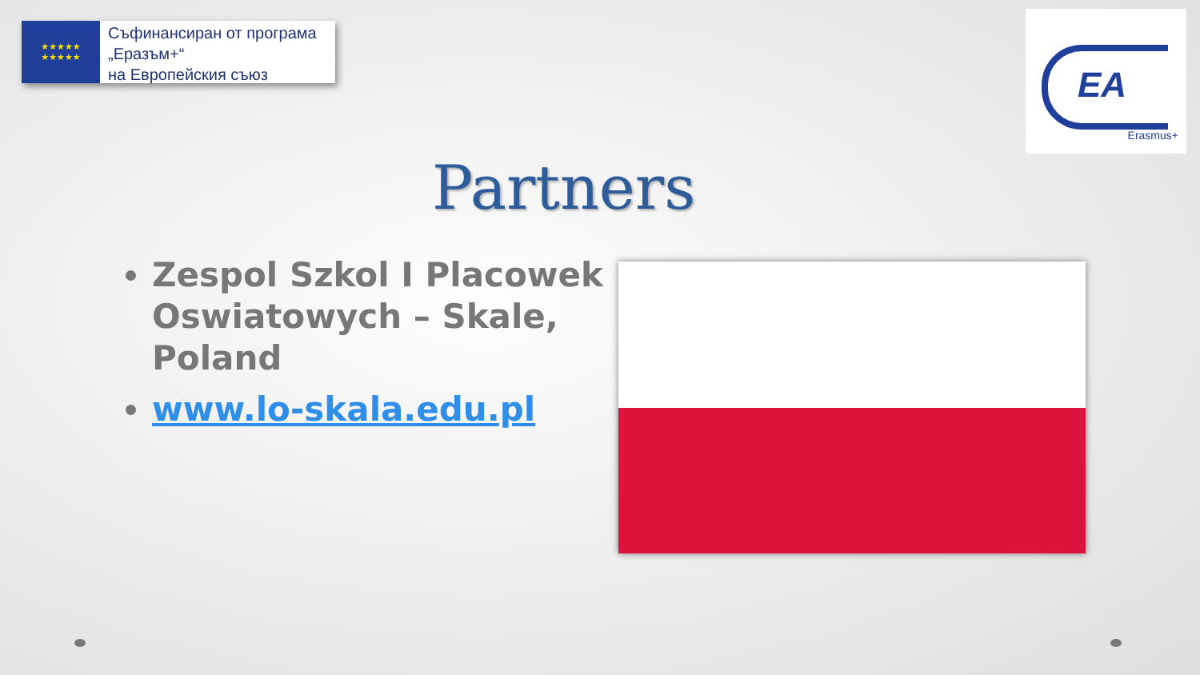★★★★★
★★★★★
Съфинансиран от програма
„Еразъм+“
на Европейския съюз
EA
Erasmus+
Partners
Zespol Szkol I Placowek Oswiatowych – Skale, Poland
www.lo-skala.edu.pl